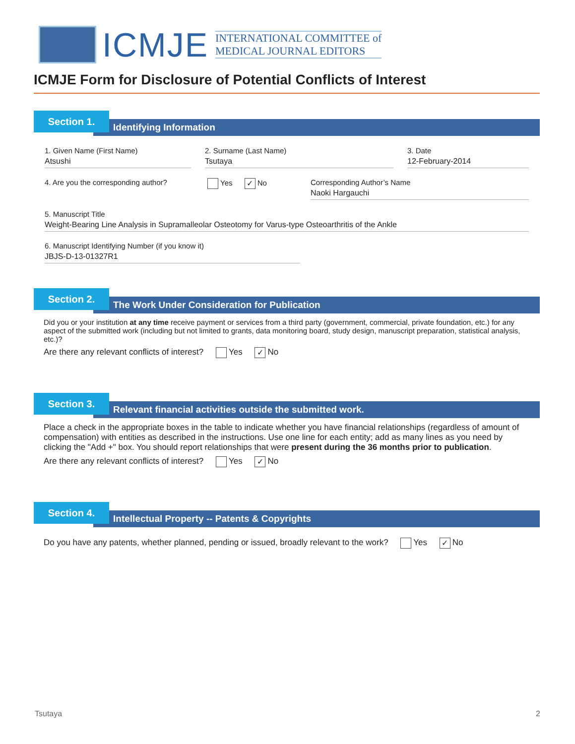ICMJE
INTERNATIONAL COMMITTEE of
MEDICAL JOURNAL EDITORS
ICMJE Form for Disclosure of Potential Conflicts of Interest
Section 1.
Identifying Information
1. Given Name (First Name)
Atsushi
2. Surname (Last Name)
Tsutaya
3. Date
12-February-2014
4. Are you the corresponding author?
Yes ✓ No Corresponding Author’s Name
Naoki Hargauchi
5. Manuscript Title
Weight-Bearing Line Analysis in Supramalleolar Osteotomy for Varus-type Osteoarthritis of the Ankle
6. Manuscript Identifying Number (if you know it)
JBJS-D-13-01327R1
Section 2.
The Work Under Consideration for Publication
Did you or your institution at any time receive payment or services from a third party (government, commercial, private foundation, etc.) for any aspect of the submitted work (including but not limited to grants, data monitoring board, study design, manuscript preparation, statistical analysis, etc.)?
Are there any relevant conflicts of interest? Yes ✓ No
Section 3.
Relevant financial activities outside the submitted work.
Place a check in the appropriate boxes in the table to indicate whether you have financial relationships (regardless of amount of compensation) with entities as described in the instructions. Use one line for each entity; add as many lines as you need by clicking the "Add +" box. You should report relationships that were present during the 36 months prior to publication.
Are there any relevant conflicts of interest? Yes ✓ No
Section 4.
Intellectual Property -- Patents & Copyrights
Do you have any patents, whether planned, pending or issued, broadly relevant to the work? Yes ✓ No
Tsutaya 2